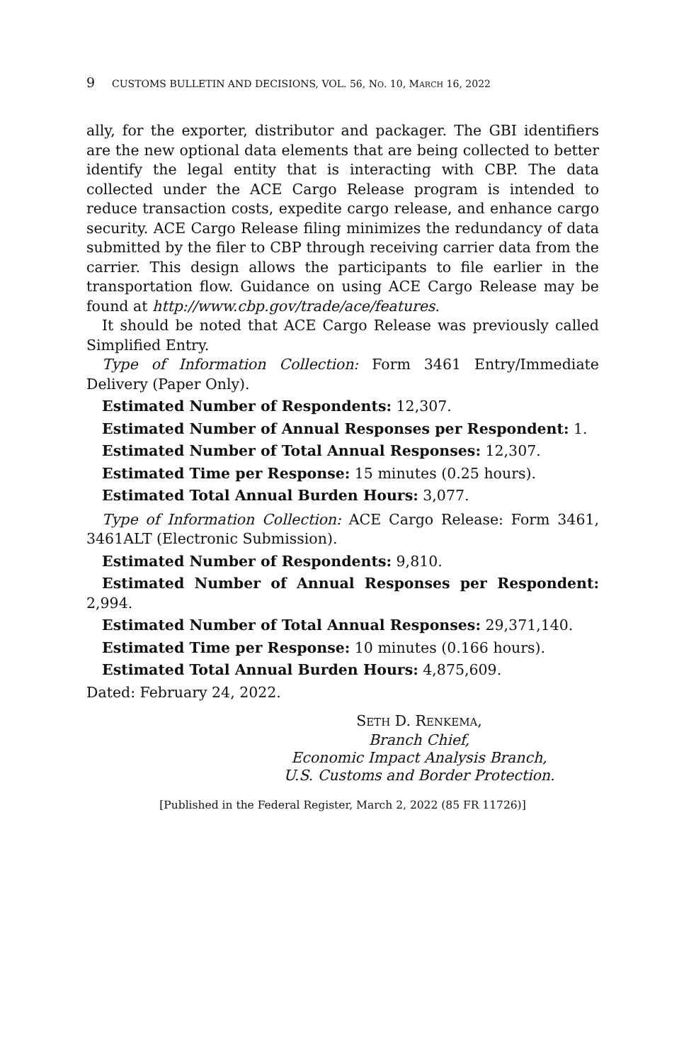9 CUSTOMS BULLETIN AND DECISIONS, VOL. 56, NO. 10, MARCH 16, 2022
ally, for the exporter, distributor and packager. The GBI identifiers are the new optional data elements that are being collected to better identify the legal entity that is interacting with CBP. The data collected under the ACE Cargo Release program is intended to reduce transaction costs, expedite cargo release, and enhance cargo security. ACE Cargo Release filing minimizes the redundancy of data submitted by the filer to CBP through receiving carrier data from the carrier. This design allows the participants to file earlier in the transportation flow. Guidance on using ACE Cargo Release may be found at http://www.cbp.gov/trade/ace/features.
It should be noted that ACE Cargo Release was previously called Simplified Entry.
Type of Information Collection: Form 3461 Entry/Immediate Delivery (Paper Only).
Estimated Number of Respondents: 12,307.
Estimated Number of Annual Responses per Respondent: 1.
Estimated Number of Total Annual Responses: 12,307.
Estimated Time per Response: 15 minutes (0.25 hours).
Estimated Total Annual Burden Hours: 3,077.
Type of Information Collection: ACE Cargo Release: Form 3461, 3461ALT (Electronic Submission).
Estimated Number of Respondents: 9,810.
Estimated Number of Annual Responses per Respondent: 2,994.
Estimated Number of Total Annual Responses: 29,371,140.
Estimated Time per Response: 10 minutes (0.166 hours).
Estimated Total Annual Burden Hours: 4,875,609.
Dated: February 24, 2022.
SETH D. RENKEMA,
Branch Chief,
Economic Impact Analysis Branch,
U.S. Customs and Border Protection.
[Published in the Federal Register, March 2, 2022 (85 FR 11726)]